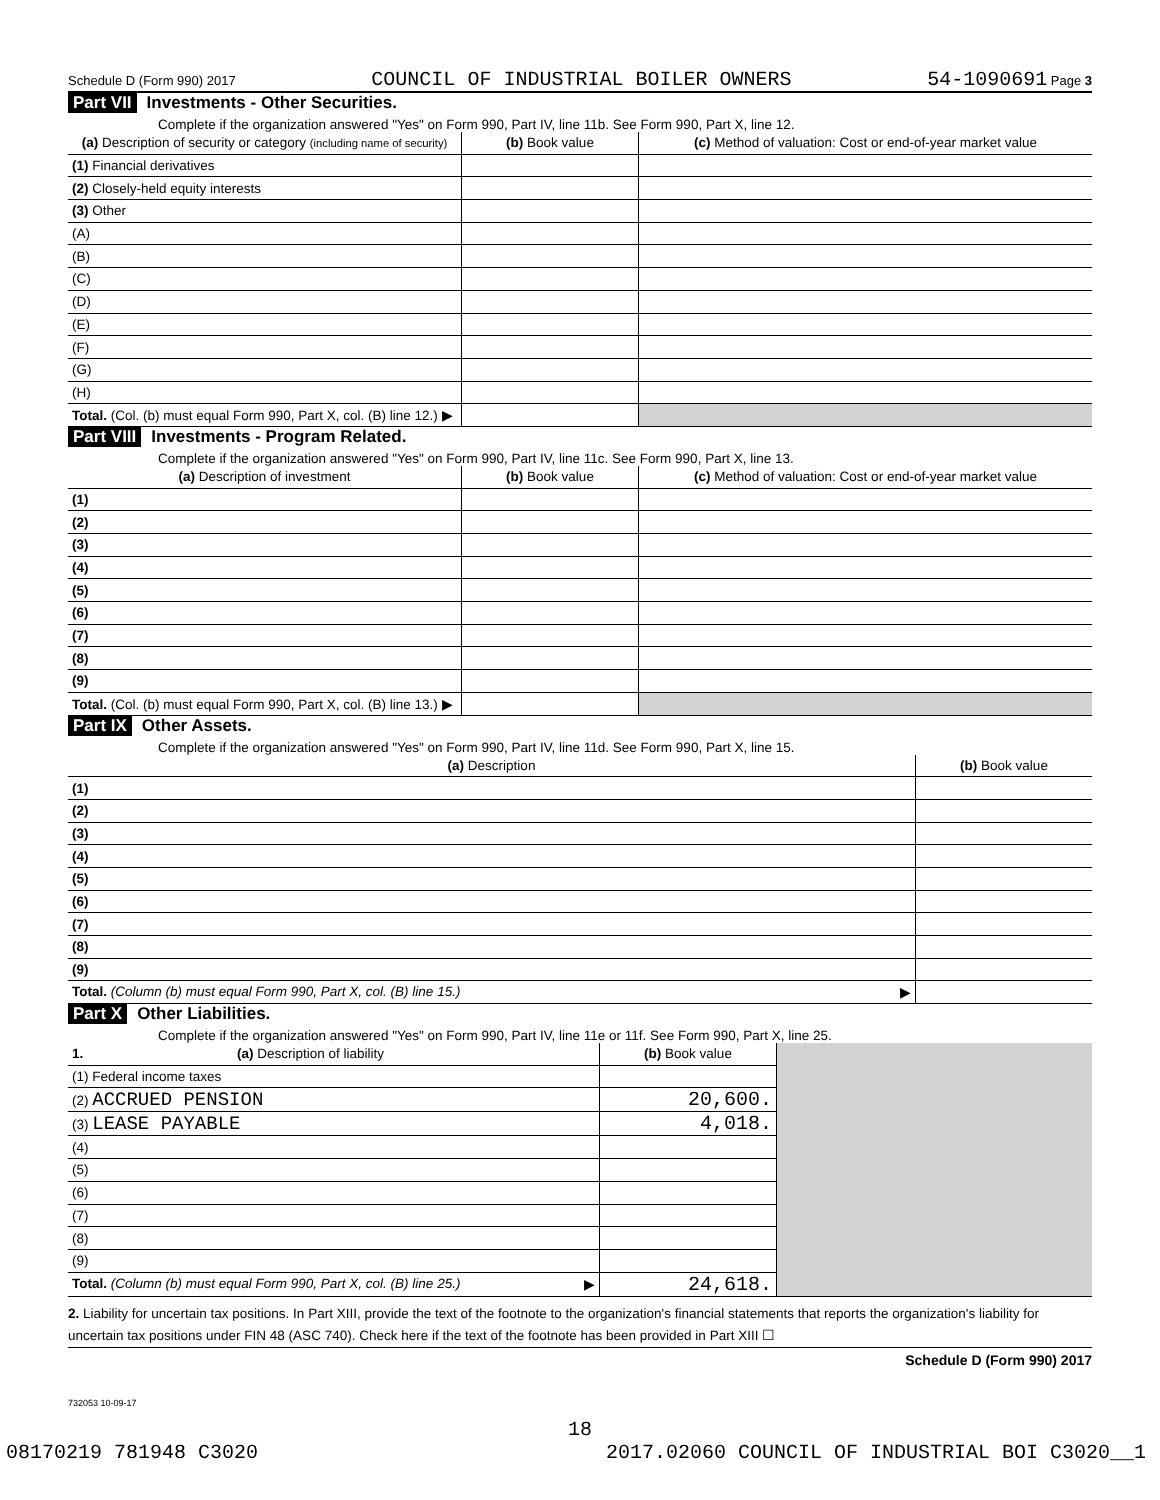Schedule D (Form 990) 2017 COUNCIL OF INDUSTRIAL BOILER OWNERS 54-1090691 Page 3
Part VII Investments - Other Securities.
Complete if the organization answered "Yes" on Form 990, Part IV, line 11b. See Form 990, Part X, line 12.
| (a) Description of security or category (including name of security) | (b) Book value | (c) Method of valuation: Cost or end-of-year market value |
| --- | --- | --- |
| (1) Financial derivatives | | |
| (2) Closely-held equity interests | | |
| (3) Other | | |
| (A) | | |
| (B) | | |
| (C) | | |
| (D) | | |
| (E) | | |
| (F) | | |
| (G) | | |
| (H) | | |
| Total. (Col. (b) must equal Form 990, Part X, col. (B) line 12.) ▶ | | |
Part VIII Investments - Program Related.
Complete if the organization answered "Yes" on Form 990, Part IV, line 11c. See Form 990, Part X, line 13.
| (a) Description of investment | (b) Book value | (c) Method of valuation: Cost or end-of-year market value |
| --- | --- | --- |
| (1) | | |
| (2) | | |
| (3) | | |
| (4) | | |
| (5) | | |
| (6) | | |
| (7) | | |
| (8) | | |
| (9) | | |
| Total. (Col. (b) must equal Form 990, Part X, col. (B) line 13.) ▶ | | |
Part IX Other Assets.
Complete if the organization answered "Yes" on Form 990, Part IV, line 11d. See Form 990, Part X, line 15.
| (a) Description | (b) Book value |
| --- | --- |
| (1) | |
| (2) | |
| (3) | |
| (4) | |
| (5) | |
| (6) | |
| (7) | |
| (8) | |
| (9) | |
| Total. (Column (b) must equal Form 990, Part X, col. (B) line 15.) ▶ | |
Part X Other Liabilities.
Complete if the organization answered "Yes" on Form 990, Part IV, line 11e or 11f. See Form 990, Part X, line 25.
| 1. (a) Description of liability | (b) Book value | |
| (1) Federal income taxes | | |
| (2) ACCRUED PENSION | 20,600. | |
| (3) LEASE PAYABLE | 4,018. | |
| (4) | | |
| (5) | | |
| (6) | | |
| (7) | | |
| (8) | | |
| (9) | | |
| Total. (Column (b) must equal Form 990, Part X, col. (B) line 25.) ▶ | 24,618. | |
2. Liability for uncertain tax positions. In Part XIII, provide the text of the footnote to the organization's financial statements that reports the organization's liability for uncertain tax positions under FIN 48 (ASC 740). Check here if the text of the footnote has been provided in Part XIII ☐
Schedule D (Form 990) 2017
732053 10-09-17
18
08170219 781948 C3020 2017.02060 COUNCIL OF INDUSTRIAL BOI C3020__1